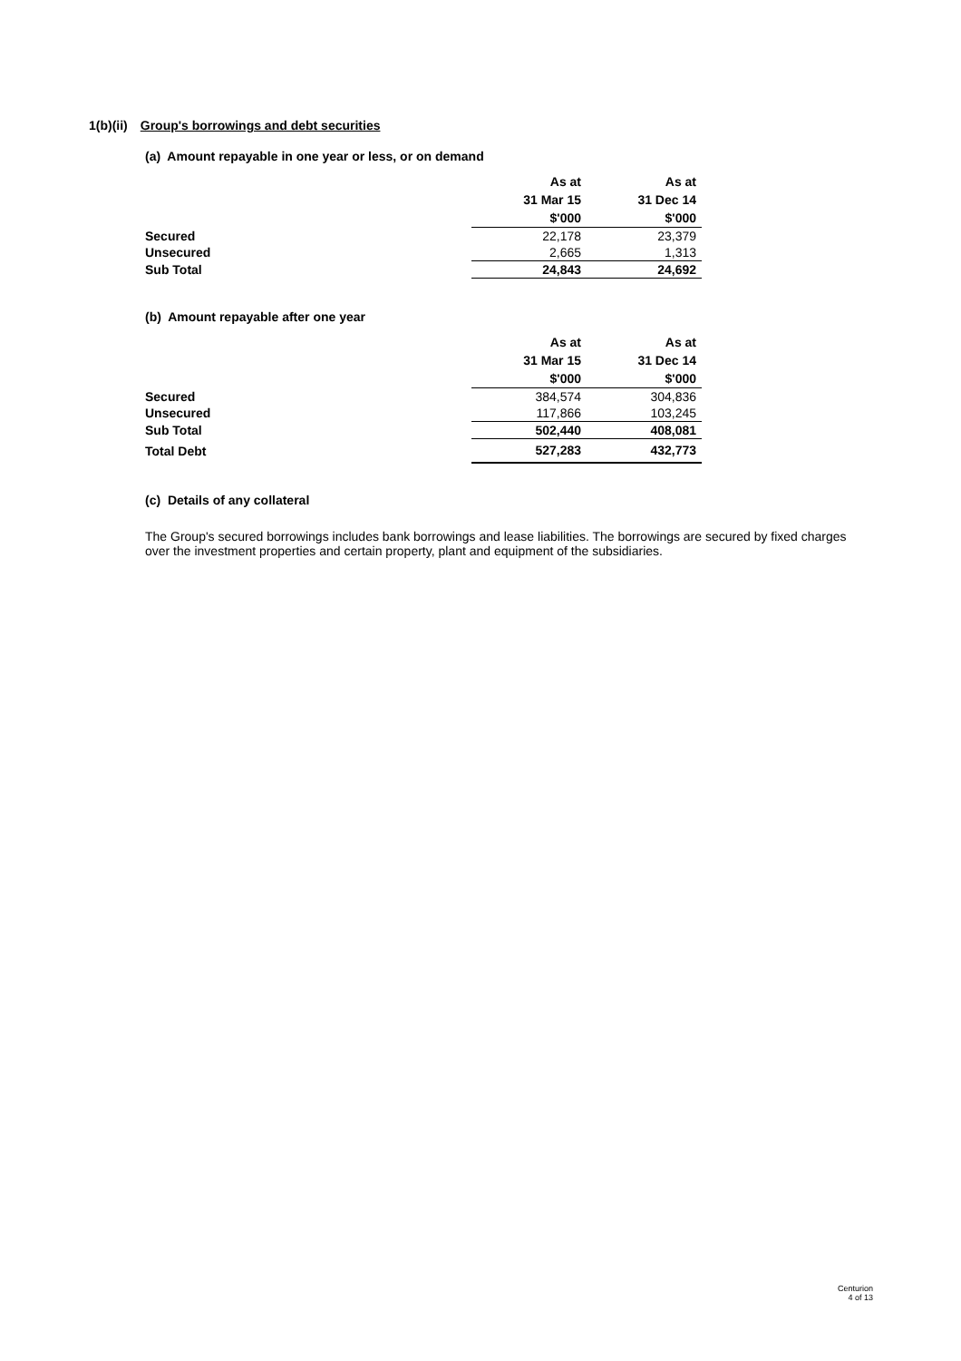1(b)(ii) Group's borrowings and debt securities
(a) Amount repayable in one year or less, or on demand
| | As at | As at |
| | 31 Mar 15 | 31 Dec 14 |
| | $'000 | $'000 |
| Secured | 22,178 | 23,379 |
| Unsecured | 2,665 | 1,313 |
| Sub Total | 24,843 | 24,692 |
(b) Amount repayable after one year
| | As at | As at |
| | 31 Mar 15 | 31 Dec 14 |
| | $'000 | $'000 |
| Secured | 384,574 | 304,836 |
| Unsecured | 117,866 | 103,245 |
| Sub Total | 502,440 | 408,081 |
| Total Debt | 527,283 | 432,773 |
(c) Details of any collateral
The Group's secured borrowings includes bank borrowings and lease liabilities. The borrowings are secured by fixed charges over the investment properties and certain property, plant and equipment of the subsidiaries.
Centurion
4 of 13